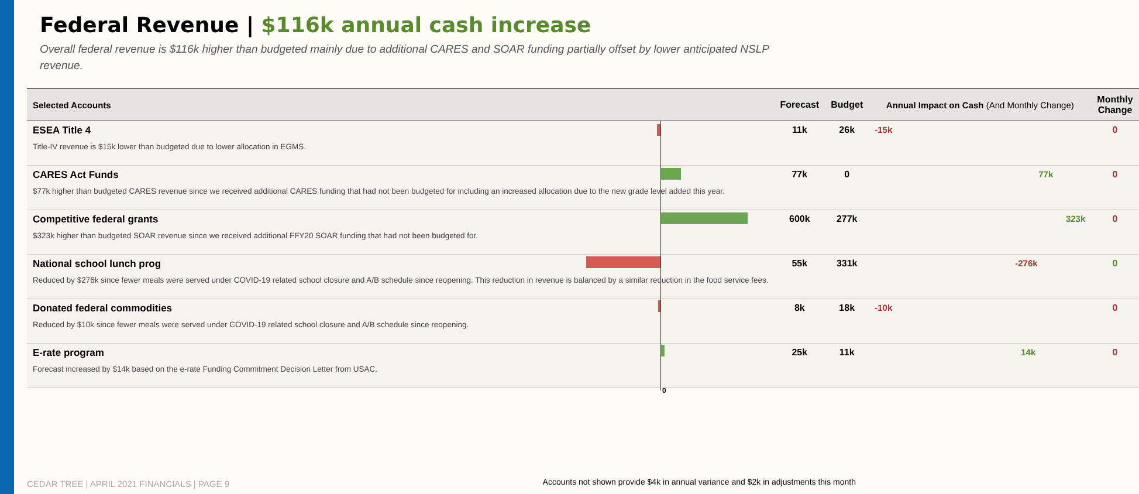Federal Revenue | $116k annual cash increase
Overall federal revenue is $116k higher than budgeted mainly due to additional CARES and SOAR funding partially offset by lower anticipated NSLP revenue.
| Selected Accounts | Forecast | Budget | Annual Impact on Cash (And Monthly Change) | Monthly Change |
| --- | --- | --- | --- | --- |
| ESEA Title 4 Title-IV revenue is $15k lower than budgeted due to lower allocation in EGMS. | 11k | 26k | -15k | 0 |
| CARES Act Funds $77k higher than budgeted CARES revenue since we received additional CARES funding that had not been budgeted for including an increased allocation due to the new grade level added this year. | 77k | 0 | 77k | 0 |
| Competitive federal grants $323k higher than budgeted SOAR revenue since we received additional FFY20 SOAR funding that had not been budgeted for. | 600k | 277k | 323k | 0 |
| National school lunch prog Reduced by $276k since fewer meals were served under COVID-19 related school closure and A/B schedule since reopening. This reduction in revenue is balanced by a similar reduction in the food service fees. | 55k | 331k | -276k | 0 |
| Donated federal commodities Reduced by $10k since fewer meals were served under COVID-19 related school closure and A/B schedule since reopening. | 8k | 18k | -10k | 0 |
| E-rate program Forecast increased by $14k based on the e-rate Funding Commitment Decision Letter from USAC. | 25k | 11k | 14k | 0 |
0
CEDAR TREE | APRIL 2021 FINANCIALS | PAGE 9
Accounts not shown provide $4k in annual variance and $2k in adjustments this month